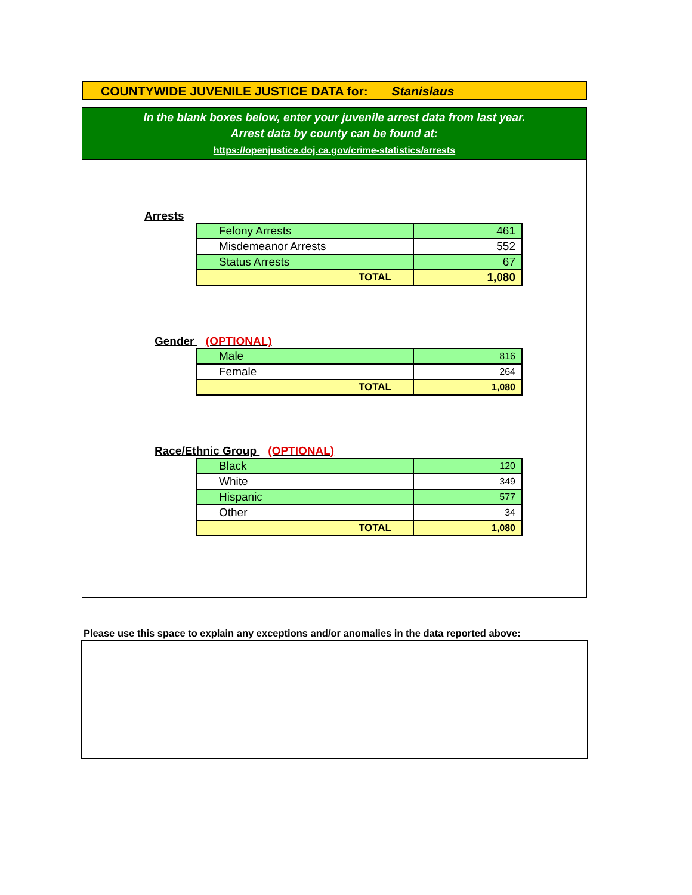COUNTYWIDE JUVENILE JUSTICE DATA for: Stanislaus
In the blank boxes below, enter your juvenile arrest data from last year.
Arrest data by county can be found at:
https://openjustice.doj.ca.gov/crime-statistics/arrests
Arrests
| Felony Arrests | 461 |
| Misdemeanor Arrests | 552 |
| Status Arrests | 67 |
| TOTAL | 1,080 |
Gender (OPTIONAL)
| Male | 816 |
| Female | 264 |
| TOTAL | 1,080 |
Race/Ethnic Group (OPTIONAL)
| Black | 120 |
| White | 349 |
| Hispanic | 577 |
| Other | 34 |
| TOTAL | 1,080 |
Please use this space to explain any exceptions and/or anomalies in the data reported above: